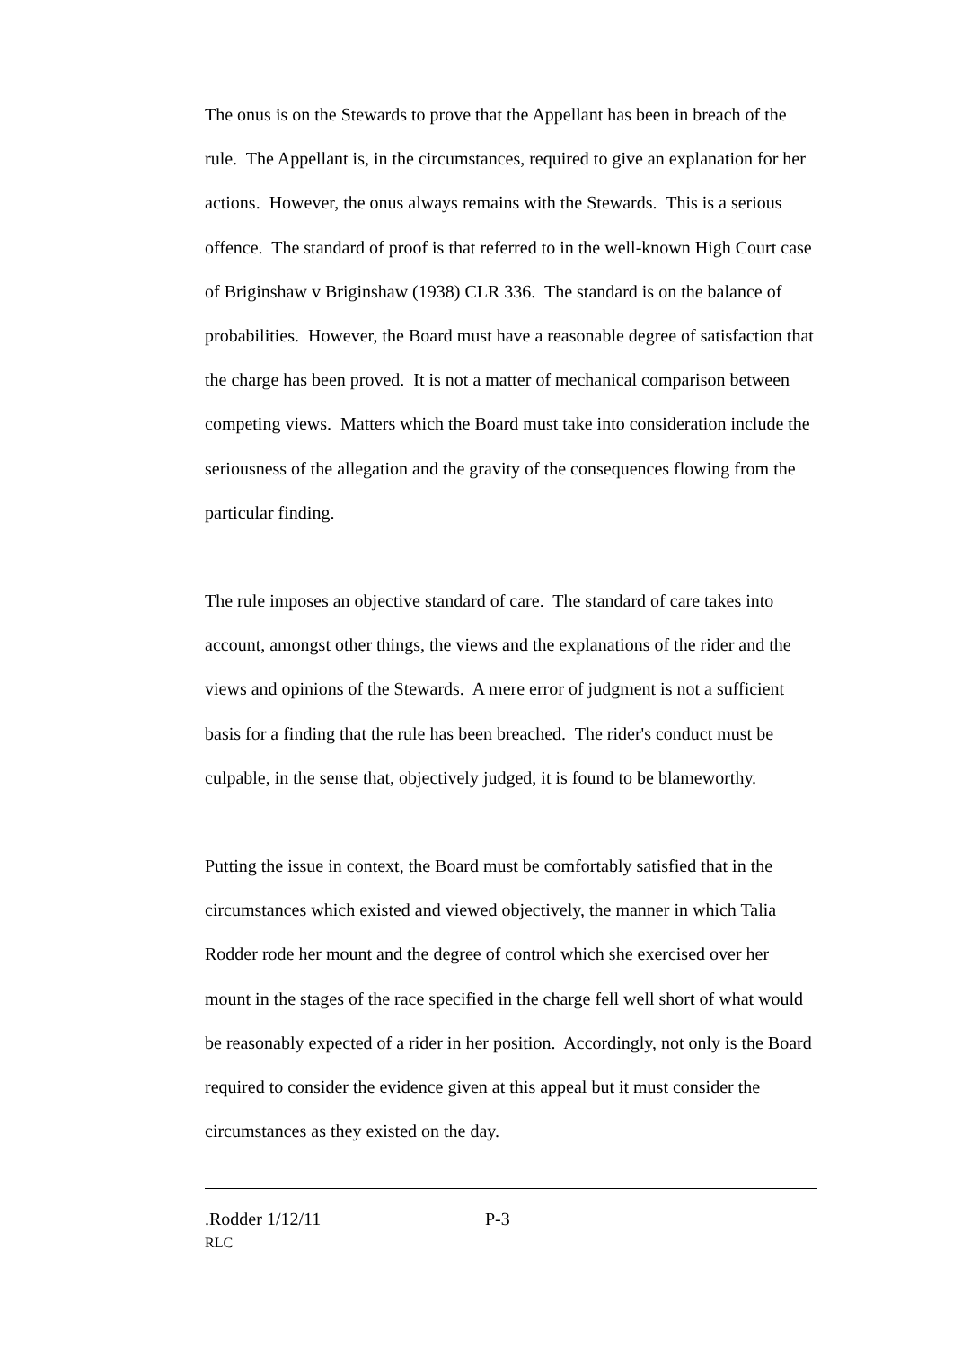The onus is on the Stewards to prove that the Appellant has been in breach of the rule. The Appellant is, in the circumstances, required to give an explanation for her actions. However, the onus always remains with the Stewards. This is a serious offence. The standard of proof is that referred to in the well-known High Court case of Briginshaw v Briginshaw (1938) CLR 336. The standard is on the balance of probabilities. However, the Board must have a reasonable degree of satisfaction that the charge has been proved. It is not a matter of mechanical comparison between competing views. Matters which the Board must take into consideration include the seriousness of the allegation and the gravity of the consequences flowing from the particular finding.
The rule imposes an objective standard of care. The standard of care takes into account, amongst other things, the views and the explanations of the rider and the views and opinions of the Stewards. A mere error of judgment is not a sufficient basis for a finding that the rule has been breached. The rider's conduct must be culpable, in the sense that, objectively judged, it is found to be blameworthy.
Putting the issue in context, the Board must be comfortably satisfied that in the circumstances which existed and viewed objectively, the manner in which Talia Rodder rode her mount and the degree of control which she exercised over her mount in the stages of the race specified in the charge fell well short of what would be reasonably expected of a rider in her position. Accordingly, not only is the Board required to consider the evidence given at this appeal but it must consider the circumstances as they existed on the day.
.Rodder 1/12/11 P-3
RLC